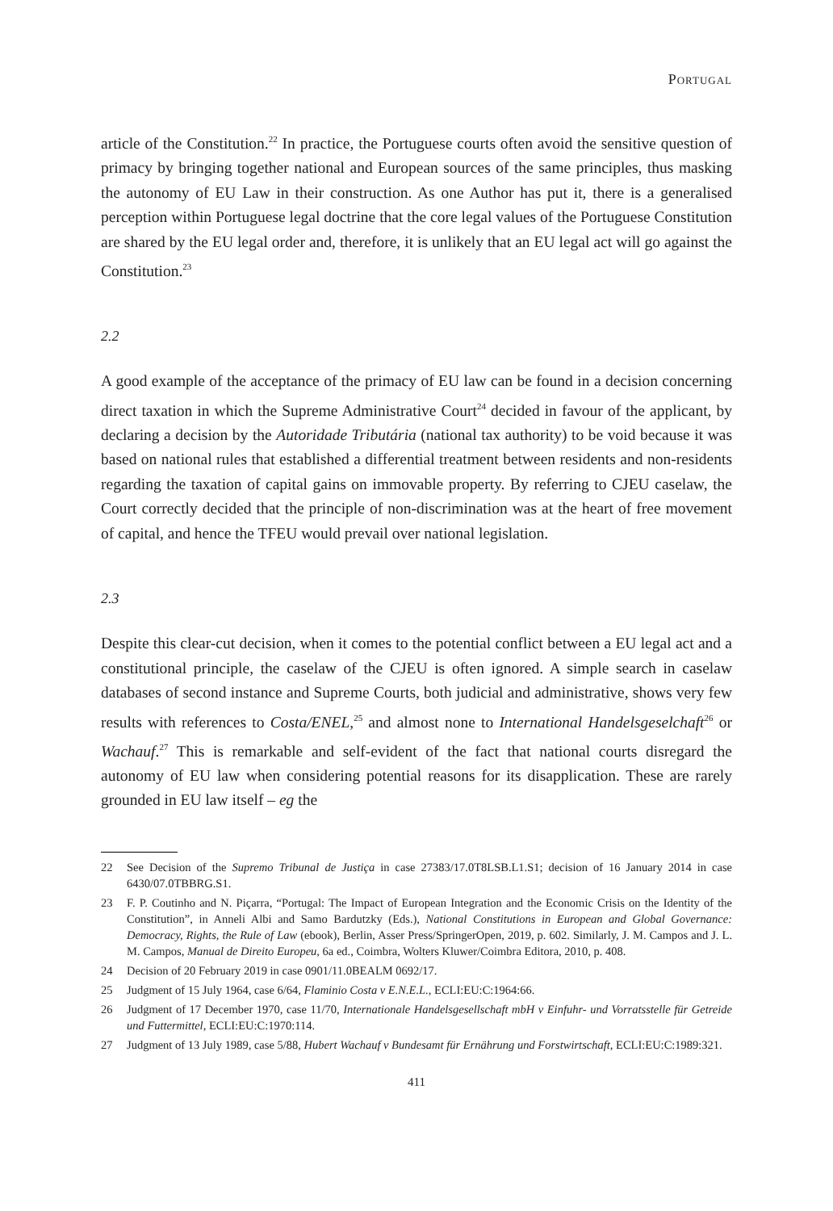Portugal
article of the Constitution.<sup>22</sup> In practice, the Portuguese courts often avoid the sensitive question of primacy by bringing together national and European sources of the same principles, thus masking the autonomy of EU Law in their construction. As one Author has put it, there is a generalised perception within Portuguese legal doctrine that the core legal values of the Portuguese Constitution are shared by the EU legal order and, therefore, it is unlikely that an EU legal act will go against the Constitution.<sup>23</sup>
2.2
A good example of the acceptance of the primacy of EU law can be found in a decision concerning direct taxation in which the Supreme Administrative Court<sup>24</sup> decided in favour of the applicant, by declaring a decision by the Autoridade Tributária (national tax authority) to be void because it was based on national rules that established a differential treatment between residents and non-residents regarding the taxation of capital gains on immovable property. By referring to CJEU caselaw, the Court correctly decided that the principle of non-discrimination was at the heart of free movement of capital, and hence the TFEU would prevail over national legislation.
2.3
Despite this clear-cut decision, when it comes to the potential conflict between a EU legal act and a constitutional principle, the caselaw of the CJEU is often ignored. A simple search in caselaw databases of second instance and Supreme Courts, both judicial and administrative, shows very few results with references to Costa/ENEL,<sup>25</sup> and almost none to International Handelsgeselchaft<sup>26</sup> or Wachauf.<sup>27</sup> This is remarkable and self-evident of the fact that national courts disregard the autonomy of EU law when considering potential reasons for its disapplication. These are rarely grounded in EU law itself – eg the
22 See Decision of the Supremo Tribunal de Justiça in case 27383/17.0T8LSB.L1.S1; decision of 16 January 2014 in case 6430/07.0TBBRG.S1.
23 F. P. Coutinho and N. Piçarra, “Portugal: The Impact of European Integration and the Economic Crisis on the Identity of the Constitution”, in Anneli Albi and Samo Bardutzky (Eds.), National Constitutions in European and Global Governance: Democracy, Rights, the Rule of Law (ebook), Berlin, Asser Press/SpringerOpen, 2019, p. 602. Similarly, J. M. Campos and J. L. M. Campos, Manual de Direito Europeu, 6a ed., Coimbra, Wolters Kluwer/Coimbra Editora, 2010, p. 408.
24 Decision of 20 February 2019 in case 0901/11.0BEALM 0692/17.
25 Judgment of 15 July 1964, case 6/64, Flaminio Costa v E.N.E.L., ECLI:EU:C:1964:66.
26 Judgment of 17 December 1970, case 11/70, Internationale Handelsgesellschaft mbH v Einfuhr- und Vorratsstelle für Getreide und Futtermittel, ECLI:EU:C:1970:114.
27 Judgment of 13 July 1989, case 5/88, Hubert Wachauf v Bundesamt für Ernährung und Forstwirtschaft, ECLI:EU:C:1989:321.
411